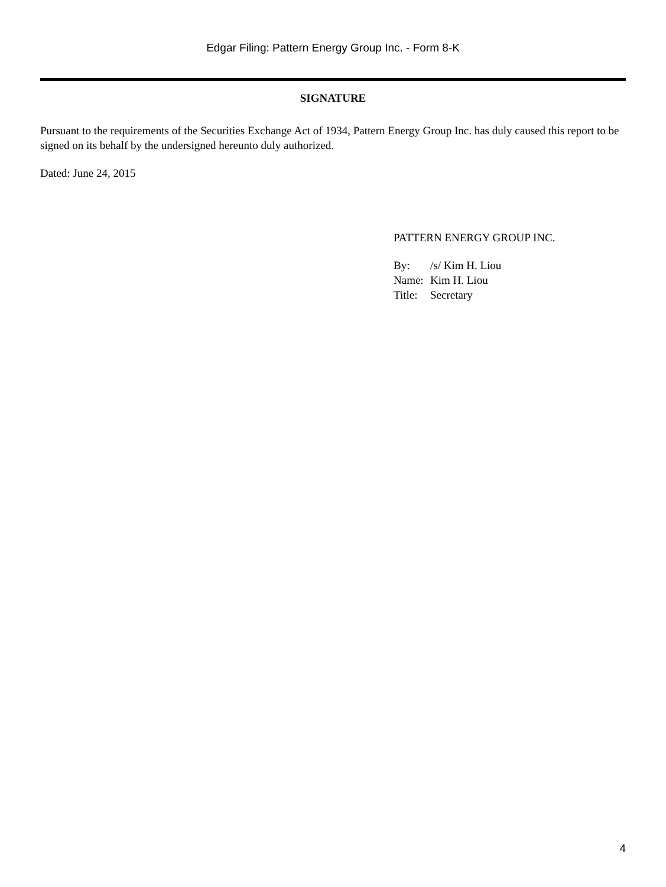Edgar Filing: Pattern Energy Group Inc. - Form 8-K
SIGNATURE
Pursuant to the requirements of the Securities Exchange Act of 1934, Pattern Energy Group Inc. has duly caused this report to be signed on its behalf by the undersigned hereunto duly authorized.
Dated: June 24, 2015
PATTERN ENERGY GROUP INC.
| By: | /s/ Kim H. Liou |
| Name: | Kim H. Liou |
| Title: | Secretary |
4